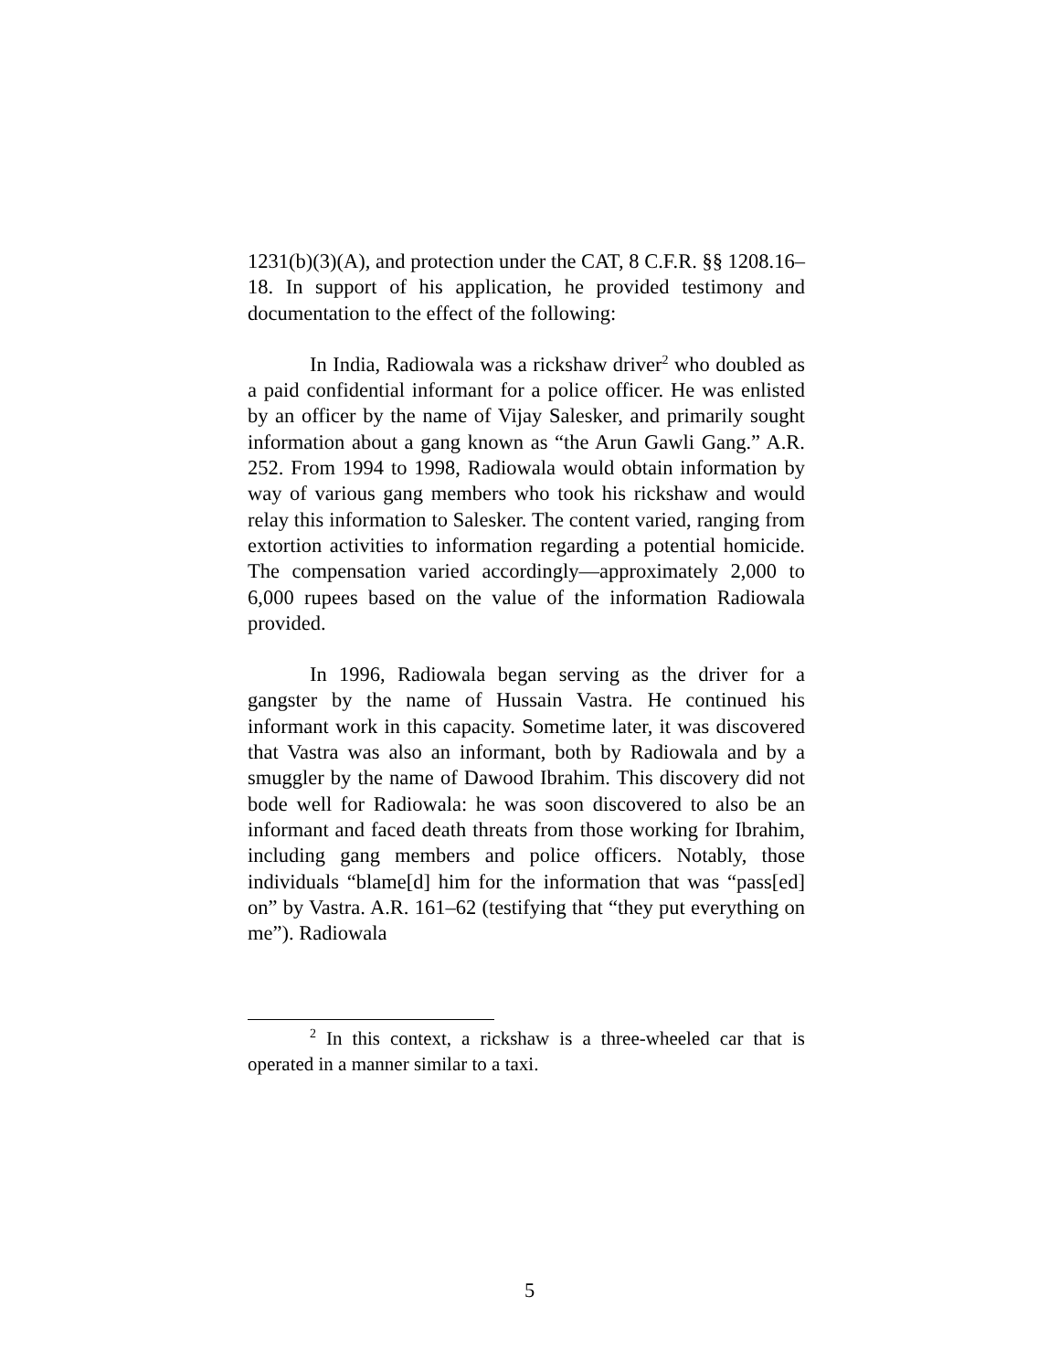1231(b)(3)(A), and protection under the CAT, 8 C.F.R. §§ 1208.16–18. In support of his application, he provided testimony and documentation to the effect of the following:
In India, Radiowala was a rickshaw driver<sup>2</sup> who doubled as a paid confidential informant for a police officer. He was enlisted by an officer by the name of Vijay Salesker, and primarily sought information about a gang known as “the Arun Gawli Gang.” A.R. 252. From 1994 to 1998, Radiowala would obtain information by way of various gang members who took his rickshaw and would relay this information to Salesker. The content varied, ranging from extortion activities to information regarding a potential homicide. The compensation varied accordingly—approximately 2,000 to 6,000 rupees based on the value of the information Radiowala provided.
In 1996, Radiowala began serving as the driver for a gangster by the name of Hussain Vastra. He continued his informant work in this capacity. Sometime later, it was discovered that Vastra was also an informant, both by Radiowala and by a smuggler by the name of Dawood Ibrahim. This discovery did not bode well for Radiowala: he was soon discovered to also be an informant and faced death threats from those working for Ibrahim, including gang members and police officers. Notably, those individuals “blame[d] him for the information that was “pass[ed] on” by Vastra. A.R. 161–62 (testifying that “they put everything on me”). Radiowala
<sup>2</sup> In this context, a rickshaw is a three-wheeled car that is operated in a manner similar to a taxi.
5